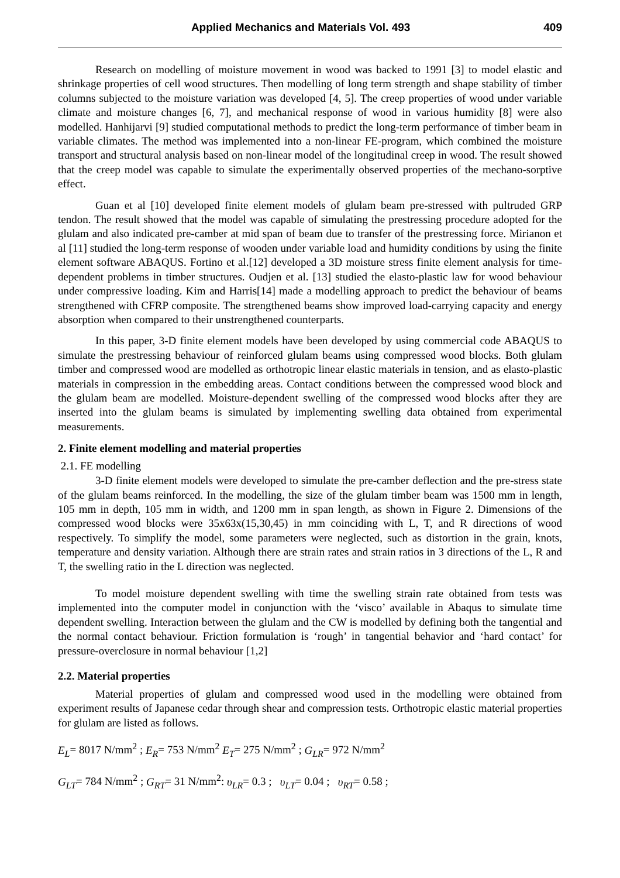Applied Mechanics and Materials Vol. 493 409
Research on modelling of moisture movement in wood was backed to 1991 [3] to model elastic and shrinkage properties of cell wood structures. Then modelling of long term strength and shape stability of timber columns subjected to the moisture variation was developed [4, 5]. The creep properties of wood under variable climate and moisture changes [6, 7], and mechanical response of wood in various humidity [8] were also modelled. Hanhijarvi [9] studied computational methods to predict the long-term performance of timber beam in variable climates. The method was implemented into a non-linear FE-program, which combined the moisture transport and structural analysis based on non-linear model of the longitudinal creep in wood. The result showed that the creep model was capable to simulate the experimentally observed properties of the mechano-sorptive effect.
Guan et al [10] developed finite element models of glulam beam pre-stressed with pultruded GRP tendon. The result showed that the model was capable of simulating the prestressing procedure adopted for the glulam and also indicated pre-camber at mid span of beam due to transfer of the prestressing force. Mirianon et al [11] studied the long-term response of wooden under variable load and humidity conditions by using the finite element software ABAQUS. Fortino et al.[12] developed a 3D moisture stress finite element analysis for time- dependent problems in timber structures. Oudjen et al. [13] studied the elasto-plastic law for wood behaviour under compressive loading. Kim and Harris[14] made a modelling approach to predict the behaviour of beams strengthened with CFRP composite. The strengthened beams show improved load-carrying capacity and energy absorption when compared to their unstrengthened counterparts.
In this paper, 3-D finite element models have been developed by using commercial code ABAQUS to simulate the prestressing behaviour of reinforced glulam beams using compressed wood blocks. Both glulam timber and compressed wood are modelled as orthotropic linear elastic materials in tension, and as elasto-plastic materials in compression in the embedding areas. Contact conditions between the compressed wood block and the glulam beam are modelled. Moisture-dependent swelling of the compressed wood blocks after they are inserted into the glulam beams is simulated by implementing swelling data obtained from experimental measurements.
2. Finite element modelling and material properties
2.1. FE modelling
3-D finite element models were developed to simulate the pre-camber deflection and the pre-stress state of the glulam beams reinforced. In the modelling, the size of the glulam timber beam was 1500 mm in length, 105 mm in depth, 105 mm in width, and 1200 mm in span length, as shown in Figure 2. Dimensions of the compressed wood blocks were 35x63x(15,30,45) in mm coinciding with L, T, and R directions of wood respectively. To simplify the model, some parameters were neglected, such as distortion in the grain, knots, temperature and density variation. Although there are strain rates and strain ratios in 3 directions of the L, R and T, the swelling ratio in the L direction was neglected.
To model moisture dependent swelling with time the swelling strain rate obtained from tests was implemented into the computer model in conjunction with the ‘visco’ available in Abaqus to simulate time dependent swelling. Interaction between the glulam and the CW is modelled by defining both the tangential and the normal contact behaviour. Friction formulation is ‘rough’ in tangential behavior and ‘hard contact’ for pressure-overclosure in normal behaviour [1,2]
2.2. Material properties
Material properties of glulam and compressed wood used in the modelling were obtained from experiment results of Japanese cedar through shear and compression tests. Orthotropic elastic material properties for glulam are listed as follows.
E<sub>L</sub>= 8017 N/mm<sup>2</sup> ; E<sub>R</sub>= 753 N/mm<sup>2</sup> E<sub>T</sub>= 275 N/mm<sup>2</sup> ; G<sub>LR</sub>= 972 N/mm<sup>2</sup>
G<sub>LT</sub>= 784 N/mm<sup>2</sup> ; G<sub>RT</sub>= 31 N/mm<sup>2</sup>: υ<sub>LR</sub>= 0.3 ; υ<sub>LT</sub>= 0.04 ; υ<sub>RT</sub>= 0.58 ;